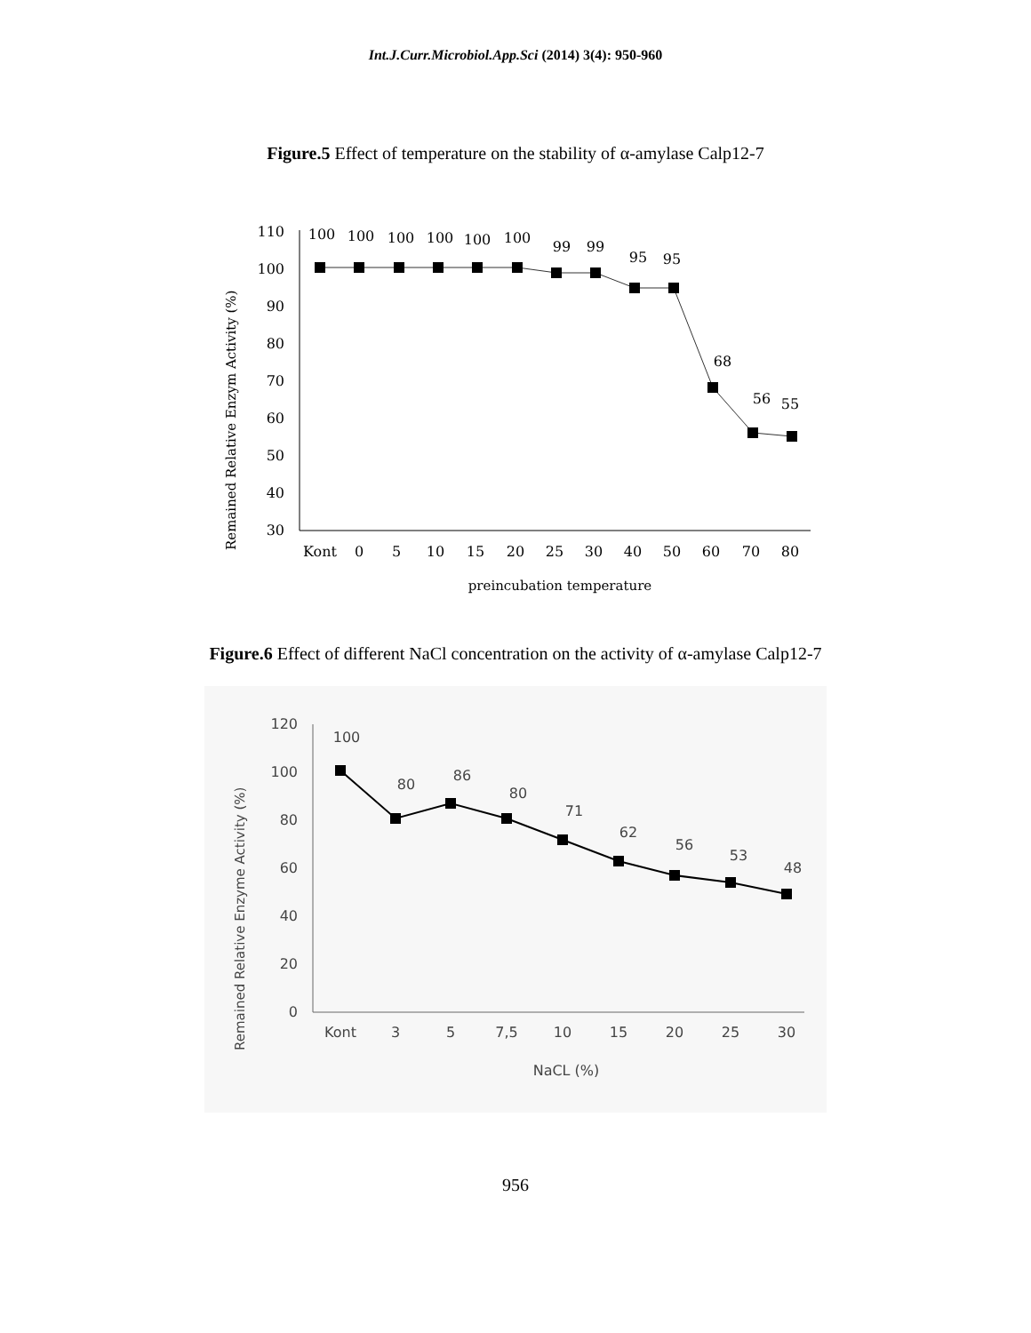Int.J.Curr.Microbiol.App.Sci (2014) 3(4): 950-960
Figure.5 Effect of temperature on the stability of α-amylase Calp12-7
Remained Relative Enzym Activity (%)
110
100
90
80
70
60
50
40
30
100
100
100
100
100
100
99
99
95
95
68
56
55
Kont
0
5
10
15
20
25
30
40
50
60
70
80
preincubation temperature
Figure.6 Effect of different NaCl concentration on the activity of α-amylase Calp12-7
Remained Relative Enzyme Activity (%)
120
100
80
60
40
20
0
100
80
86
80
71
62
56
53
48
Kont
3
5
7,5
10
15
20
25
30
NaCL (%)
956